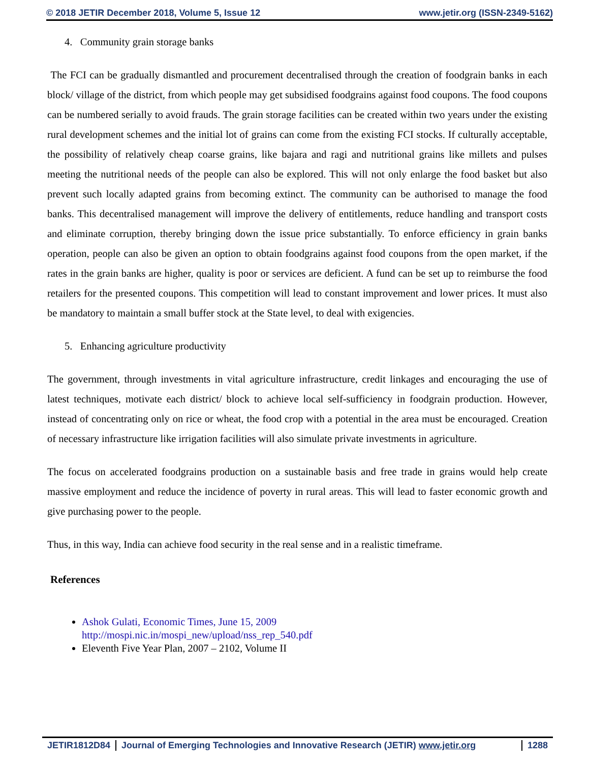© 2018 JETIR December 2018, Volume 5, Issue 12 www.jetir.org (ISSN-2349-5162)
4. Community grain storage banks
The FCI can be gradually dismantled and procurement decentralised through the creation of foodgrain banks in each block/ village of the district, from which people may get subsidised foodgrains against food coupons. The food coupons can be numbered serially to avoid frauds. The grain storage facilities can be created within two years under the existing rural development schemes and the initial lot of grains can come from the existing FCI stocks. If culturally acceptable, the possibility of relatively cheap coarse grains, like bajara and ragi and nutritional grains like millets and pulses meeting the nutritional needs of the people can also be explored. This will not only enlarge the food basket but also prevent such locally adapted grains from becoming extinct. The community can be authorised to manage the food banks. This decentralised management will improve the delivery of entitlements, reduce handling and transport costs and eliminate corruption, thereby bringing down the issue price substantially. To enforce efficiency in grain banks operation, people can also be given an option to obtain foodgrains against food coupons from the open market, if the rates in the grain banks are higher, quality is poor or services are deficient. A fund can be set up to reimburse the food retailers for the presented coupons. This competition will lead to constant improvement and lower prices. It must also be mandatory to maintain a small buffer stock at the State level, to deal with exigencies.
5. Enhancing agriculture productivity
The government, through investments in vital agriculture infrastructure, credit linkages and encouraging the use of latest techniques, motivate each district/ block to achieve local self-sufficiency in foodgrain production. However, instead of concentrating only on rice or wheat, the food crop with a potential in the area must be encouraged. Creation of necessary infrastructure like irrigation facilities will also simulate private investments in agriculture.
The focus on accelerated foodgrains production on a sustainable basis and free trade in grains would help create massive employment and reduce the incidence of poverty in rural areas. This will lead to faster economic growth and give purchasing power to the people.
Thus, in this way, India can achieve food security in the real sense and in a realistic timeframe.
References
Ashok Gulati, Economic Times, June 15, 2009
http://mospi.nic.in/mospi_new/upload/nss_rep_540.pdf
Eleventh Five Year Plan, 2007 – 2102, Volume II
JETIR1812D84 Journal of Emerging Technologies and Innovative Research (JETIR) www.jetir.org
1288